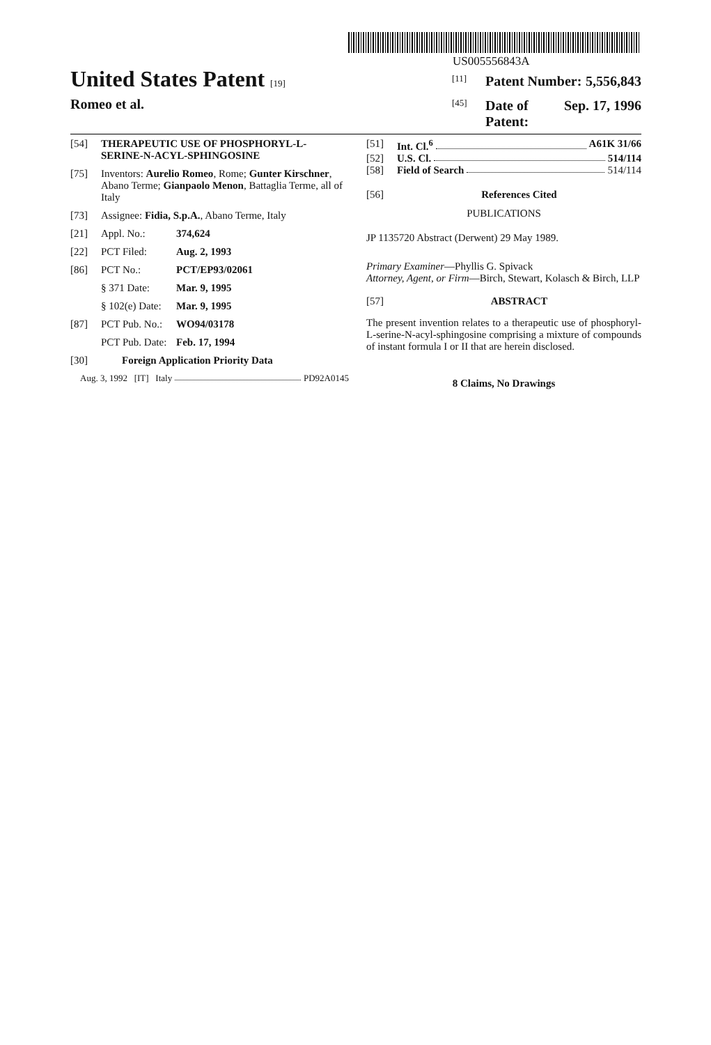US005556843A
United States Patent [19]
Romeo et al.
[11] Patent Number: 5,556,843
[45] Date of Patent: Sep. 17, 1996
[54] THERAPEUTIC USE OF PHOSPHORYL-L-SERINE-N-ACYL-SPHINGOSINE
[75] Inventors: Aurelio Romeo, Rome; Gunter Kirschner, Abano Terme; Gianpaolo Menon, Battaglia Terme, all of Italy
[73] Assignee: Fidia, S.p.A., Abano Terme, Italy
[21] Appl. No.: 374,624
[22] PCT Filed: Aug. 2, 1993
[86] PCT No.: PCT/EP93/02061
§ 371 Date: Mar. 9, 1995
§ 102(e) Date: Mar. 9, 1995
[87] PCT Pub. No.: WO94/03178
PCT Pub. Date: Feb. 17, 1994
[30] Foreign Application Priority Data
Aug. 3, 1992 [IT] Italy PD92A0145
[51] Int. Cl.<sup>6</sup> A61K 31/66
[52] U.S. Cl. 514/114
[58] Field of Search 514/114
[56] References Cited
PUBLICATIONS
JP 1135720 Abstract (Derwent) 29 May 1989.
Primary Examiner—Phyllis G. Spivack
Attorney, Agent, or Firm—Birch, Stewart, Kolasch & Birch, LLP
[57] ABSTRACT
The present invention relates to a therapeutic use of phosphoryl-L-serine-N-acyl-sphingosine comprising a mixture of compounds of instant formula I or II that are herein disclosed.
8 Claims, No Drawings